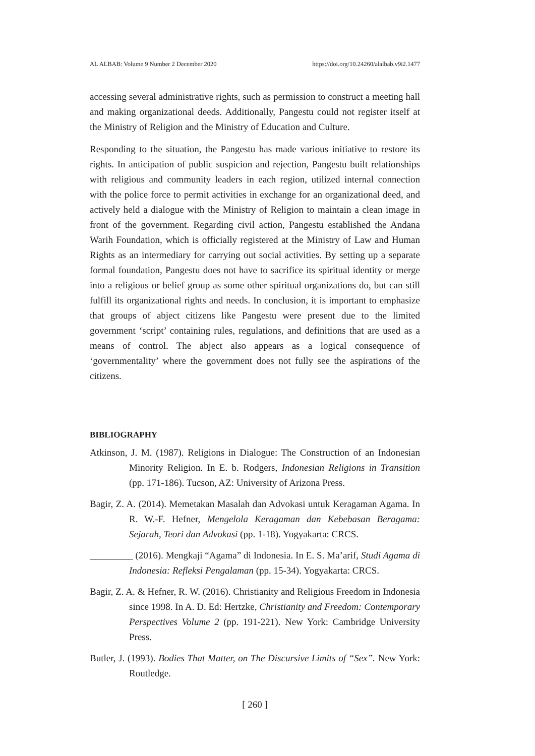AL ALBAB: Volume 9 Number 2 December 2020 https://doi.org/10.24260/alalbab.v9i2.1477
accessing several administrative rights, such as permission to construct a meeting hall and making organizational deeds. Additionally, Pangestu could not register itself at the Ministry of Religion and the Ministry of Education and Culture.
Responding to the situation, the Pangestu has made various initiative to restore its rights. In anticipation of public suspicion and rejection, Pangestu built relationships with religious and community leaders in each region, utilized internal connection with the police force to permit activities in exchange for an organizational deed, and actively held a dialogue with the Ministry of Religion to maintain a clean image in front of the government. Regarding civil action, Pangestu established the Andana Warih Foundation, which is officially registered at the Ministry of Law and Human Rights as an intermediary for carrying out social activities. By setting up a separate formal foundation, Pangestu does not have to sacrifice its spiritual identity or merge into a religious or belief group as some other spiritual organizations do, but can still fulfill its organizational rights and needs. In conclusion, it is important to emphasize that groups of abject citizens like Pangestu were present due to the limited government ‘script’ containing rules, regulations, and definitions that are used as a means of control. The abject also appears as a logical consequence of ‘governmentality’ where the government does not fully see the aspirations of the citizens.
BIBLIOGRAPHY
Atkinson, J. M. (1987). Religions in Dialogue: The Construction of an Indonesian Minority Religion. In E. b. Rodgers, Indonesian Religions in Transition (pp. 171-186). Tucson, AZ: University of Arizona Press.
Bagir, Z. A. (2014). Memetakan Masalah dan Advokasi untuk Keragaman Agama. In R. W.-F. Hefner, Mengelola Keragaman dan Kebebasan Beragama: Sejarah, Teori dan Advokasi (pp. 1-18). Yogyakarta: CRCS.
_________ (2016). Mengkaji “Agama” di Indonesia. In E. S. Ma’arif, Studi Agama di Indonesia: Refleksi Pengalaman (pp. 15-34). Yogyakarta: CRCS.
Bagir, Z. A. & Hefner, R. W. (2016). Christianity and Religious Freedom in Indonesia since 1998. In A. D. Ed: Hertzke, Christianity and Freedom: Contemporary Perspectives Volume 2 (pp. 191-221). New York: Cambridge University Press.
Butler, J. (1993). Bodies That Matter, on The Discursive Limits of “Sex”. New York: Routledge.
[ 260 ]